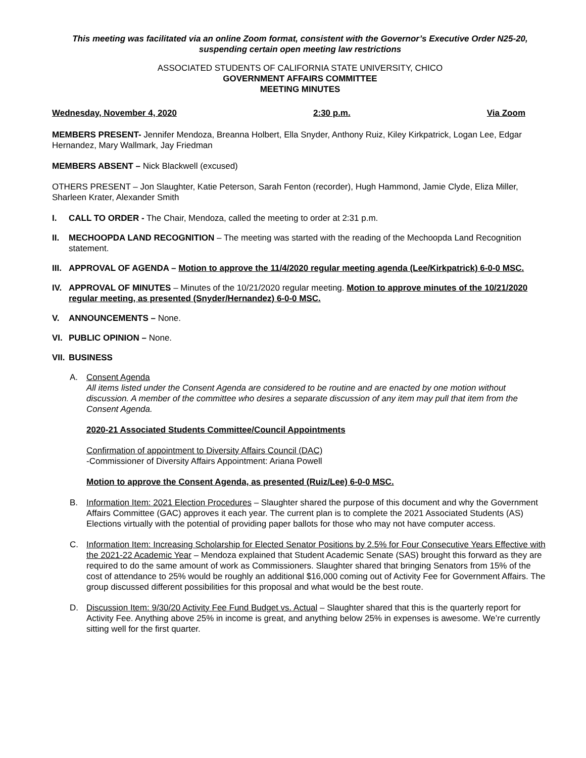This meeting was facilitated via an online Zoom format, consistent with the Governor’s Executive Order N25-20, suspending certain open meeting law restrictions
ASSOCIATED STUDENTS OF CALIFORNIA STATE UNIVERSITY, CHICO
GOVERNMENT AFFAIRS COMMITTEE
MEETING MINUTES
Wednesday, November 4, 2020 2:30 p.m. Via Zoom
MEMBERS PRESENT- Jennifer Mendoza, Breanna Holbert, Ella Snyder, Anthony Ruiz, Kiley Kirkpatrick, Logan Lee, Edgar Hernandez, Mary Wallmark, Jay Friedman
MEMBERS ABSENT – Nick Blackwell (excused)
OTHERS PRESENT – Jon Slaughter, Katie Peterson, Sarah Fenton (recorder), Hugh Hammond, Jamie Clyde, Eliza Miller, Sharleen Krater, Alexander Smith
I. CALL TO ORDER - The Chair, Mendoza, called the meeting to order at 2:31 p.m.
II. MECHOOPDA LAND RECOGNITION – The meeting was started with the reading of the Mechoopda Land Recognition statement.
III.
APPROVAL OF AGENDA – Motion to approve the 11/4/2020 regular meeting agenda (Lee/Kirkpatrick) 6-0-0 MSC.
IV. APPROVAL OF MINUTES – Minutes of the 10/21/2020 regular meeting. Motion to approve minutes of the 10/21/2020 regular meeting, as presented (Snyder/Hernandez) 6-0-0 MSC.
V. ANNOUNCEMENTS – None.
VI. PUBLIC OPINION – None.
VII.
BUSINESS
A. Consent Agenda
All items listed under the Consent Agenda are considered to be routine and are enacted by one motion without discussion. A member of the committee who desires a separate discussion of any item may pull that item from the Consent Agenda.
2020-21 Associated Students Committee/Council Appointments
Confirmation of appointment to Diversity Affairs Council (DAC)
-Commissioner of Diversity Affairs Appointment: Ariana Powell
Motion to approve the Consent Agenda, as presented (Ruiz/Lee) 6-0-0 MSC.
B. Information Item: 2021 Election Procedures – Slaughter shared the purpose of this document and why the Government Affairs Committee (GAC) approves it each year. The current plan is to complete the 2021 Associated Students (AS) Elections virtually with the potential of providing paper ballots for those who may not have computer access.
C. Information Item: Increasing Scholarship for Elected Senator Positions by 2.5% for Four Consecutive Years Effective with the 2021-22 Academic Year – Mendoza explained that Student Academic Senate (SAS) brought this forward as they are required to do the same amount of work as Commissioners. Slaughter shared that bringing Senators from 15% of the cost of attendance to 25% would be roughly an additional $16,000 coming out of Activity Fee for Government Affairs. The group discussed different possibilities for this proposal and what would be the best route.
D. Discussion Item: 9/30/20 Activity Fee Fund Budget vs. Actual – Slaughter shared that this is the quarterly report for Activity Fee. Anything above 25% in income is great, and anything below 25% in expenses is awesome. We’re currently sitting well for the first quarter.